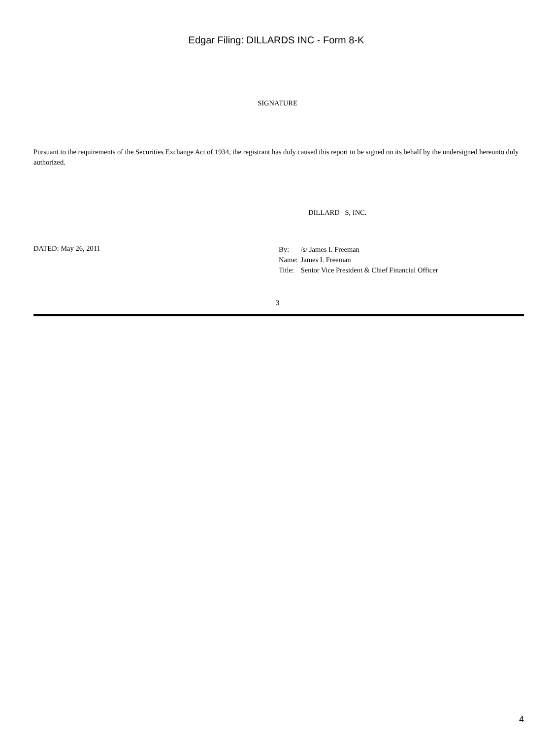Edgar Filing: DILLARDS INC - Form 8-K
SIGNATURE
Pursuant to the requirements of the Securities Exchange Act of 1934, the registrant has duly caused this report to be signed on its behalf by the undersigned hereunto duly authorized.
DILLARD S, INC.
DATED: May 26, 2011
| By: | /s/ James I. Freeman |
| Name: | James I. Freeman |
| Title: | Senior Vice President & Chief Financial Officer |
3
4